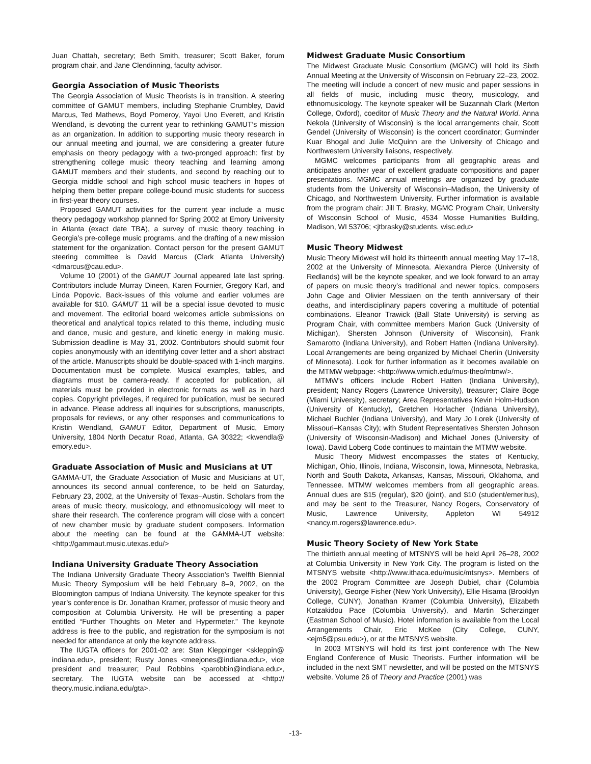Juan Chattah, secretary; Beth Smith, treasurer; Scott Baker, forum program chair, and Jane Clendinning, faculty advisor.
Georgia Association of Music Theorists
The Georgia Association of Music Theorists is in transition. A steering committee of GAMUT members, including Stephanie Crumbley, David Marcus, Ted Mathews, Boyd Pomeroy, Yayoi Uno Everett, and Kristin Wendland, is devoting the current year to rethinking GAMUT’s mission as an organization. In addition to supporting music theory research in our annual meeting and journal, we are considering a greater future emphasis on theory pedagogy with a two-pronged approach: first by strengthening college music theory teaching and learning among GAMUT members and their students, and second by reaching out to Georgia middle school and high school music teachers in hopes of helping them better prepare college-bound music students for success in first-year theory courses.
Proposed GAMUT activities for the current year include a music theory pedagogy workshop planned for Spring 2002 at Emory University in Atlanta (exact date TBA), a survey of music theory teaching in Georgia’s pre-college music programs, and the drafting of a new mission statement for the organization. Contact person for the present GAMUT steering committee is David Marcus (Clark Atlanta University) <dmarcus@cau.edu>.
Volume 10 (2001) of the GAMUT Journal appeared late last spring. Contributors include Murray Dineen, Karen Fournier, Gregory Karl, and Linda Popovic. Back-issues of this volume and earlier volumes are available for $10. GAMUT 11 will be a special issue devoted to music and movement. The editorial board welcomes article submissions on theoretical and analytical topics related to this theme, including music and dance, music and gesture, and kinetic energy in making music. Submission deadline is May 31, 2002. Contributors should submit four copies anonymously with an identifying cover letter and a short abstract of the article. Manuscripts should be double-spaced with 1-inch margins. Documentation must be complete. Musical examples, tables, and diagrams must be camera-ready. If accepted for publication, all materials must be provided in electronic formats as well as in hard copies. Copyright privileges, if required for publication, must be secured in advance. Please address all inquiries for subscriptions, manuscripts, proposals for reviews, or any other responses and communications to Kristin Wendland, GAMUT Editor, Department of Music, Emory University, 1804 North Decatur Road, Atlanta, GA 30322; <kwendla@ emory.edu>.
Graduate Association of Music and Musicians at UT
GAMMA-UT, the Graduate Association of Music and Musicians at UT, announces its second annual conference, to be held on Saturday, February 23, 2002, at the University of Texas–Austin. Scholars from the areas of music theory, musicology, and ethnomusicology will meet to share their research. The conference program will close with a concert of new chamber music by graduate student composers. Information about the meeting can be found at the GAMMA-UT website: <http://gammaut.music.utexas.edu/>
Indiana University Graduate Theory Association
The Indiana University Graduate Theory Association’s Twelfth Biennial Music Theory Symposium will be held February 8–9, 2002, on the Bloomington campus of Indiana University. The keynote speaker for this year’s conference is Dr. Jonathan Kramer, professor of music theory and composition at Columbia University. He will be presenting a paper entitled “Further Thoughts on Meter and Hypermeter.” The keynote address is free to the public, and registration for the symposium is not needed for attendance at only the keynote address.
The IUGTA officers for 2001-02 are: Stan Kleppinger <skleppin@ indiana.edu>, president; Rusty Jones <meejones@indiana.edu>, vice president and treasurer; Paul Robbins <parobbin@indiana.edu>, secretary. The IUGTA website can be accessed at <http:// theory.music.indiana.edu/gta>.
Midwest Graduate Music Consortium
The Midwest Graduate Music Consortium (MGMC) will hold its Sixth Annual Meeting at the University of Wisconsin on February 22–23, 2002. The meeting will include a concert of new music and paper sessions in all fields of music, including music theory, musicology, and ethnomusicology. The keynote speaker will be Suzannah Clark (Merton College, Oxford), coeditor of Music Theory and the Natural World. Anna Nekola (University of Wisconsin) is the local arrangements chair, Scott Gendel (University of Wisconsin) is the concert coordinator; Gurminder Kuar Bhogal and Julie McQuinn are the University of Chicago and Northwestern University liaisons, respectively.
MGMC welcomes participants from all geographic areas and anticipates another year of excellent graduate compositions and paper presentations. MGMC annual meetings are organized by graduate students from the University of Wisconsin–Madison, the University of Chicago, and Northwestern University. Further information is available from the program chair: Jill T. Brasky, MGMC Program Chair, University of Wisconsin School of Music, 4534 Mosse Humanities Building, Madison, WI 53706; <jtbrasky@students. wisc.edu>
Music Theory Midwest
Music Theory Midwest will hold its thirteenth annual meeting May 17–18, 2002 at the University of Minnesota. Alexandra Pierce (University of Redlands) will be the keynote speaker, and we look forward to an array of papers on music theory’s traditional and newer topics, composers John Cage and Olivier Messiaen on the tenth anniversary of their deaths, and interdisciplinary papers covering a multitude of potential combinations. Eleanor Trawick (Ball State University) is serving as Program Chair, with committee members Marion Guck (University of Michigan), Shersten Johnson (University of Wisconsin), Frank Samarotto (Indiana University), and Robert Hatten (Indiana University). Local Arrangements are being organized by Michael Cherlin (University of Minnesota). Look for further information as it becomes available on the MTMW webpage: <http://www.wmich.edu/mus-theo/mtmw/>.
MTMW’s officers include Robert Hatten (Indiana University), president; Nancy Rogers (Lawrence University), treasurer; Claire Boge (Miami University), secretary; Area Representatives Kevin Holm-Hudson (University of Kentucky), Gretchen Horlacher (Indiana University), Michael Buchler (Indiana University), and Mary Jo Lorek (University of Missouri–Kansas City); with Student Representatives Shersten Johnson (University of Wisconsin-Madison) and Michael Jones (University of Iowa). David Loberg Code continues to maintain the MTMW website.
Music Theory Midwest encompasses the states of Kentucky, Michigan, Ohio, Illinois, Indiana, Wisconsin, Iowa, Minnesota, Nebraska, North and South Dakota, Arkansas, Kansas, Missouri, Oklahoma, and Tennessee. MTMW welcomes members from all geographic areas. Annual dues are $15 (regular), $20 (joint), and $10 (student/emeritus), and may be sent to the Treasurer, Nancy Rogers, Conservatory of Music, Lawrence University, Appleton WI 54912 <nancy.m.rogers@lawrence.edu>.
Music Theory Society of New York State
The thirtieth annual meeting of MTSNYS will be held April 26–28, 2002 at Columbia University in New York City. The program is listed on the MTSNYS website <http://www.ithaca.edu/music/mtsnys>. Members of the 2002 Program Committee are Joseph Dubiel, chair (Columbia University), George Fisher (New York University), Ellie Hisama (Brooklyn College, CUNY), Jonathan Kramer (Columbia University), Elizabeth Kotzakidou Pace (Columbia University), and Martin Scherzinger (Eastman School of Music). Hotel information is available from the Local Arrangements Chair, Eric McKee (City College, CUNY, <ejm5@psu.edu>), or at the MTSNYS website.
In 2003 MTSNYS will hold its first joint conference with The New England Conference of Music Theorists. Further information will be included in the next SMT newsletter, and will be posted on the MTSNYS website. Volume 26 of Theory and Practice (2001) was
-13-